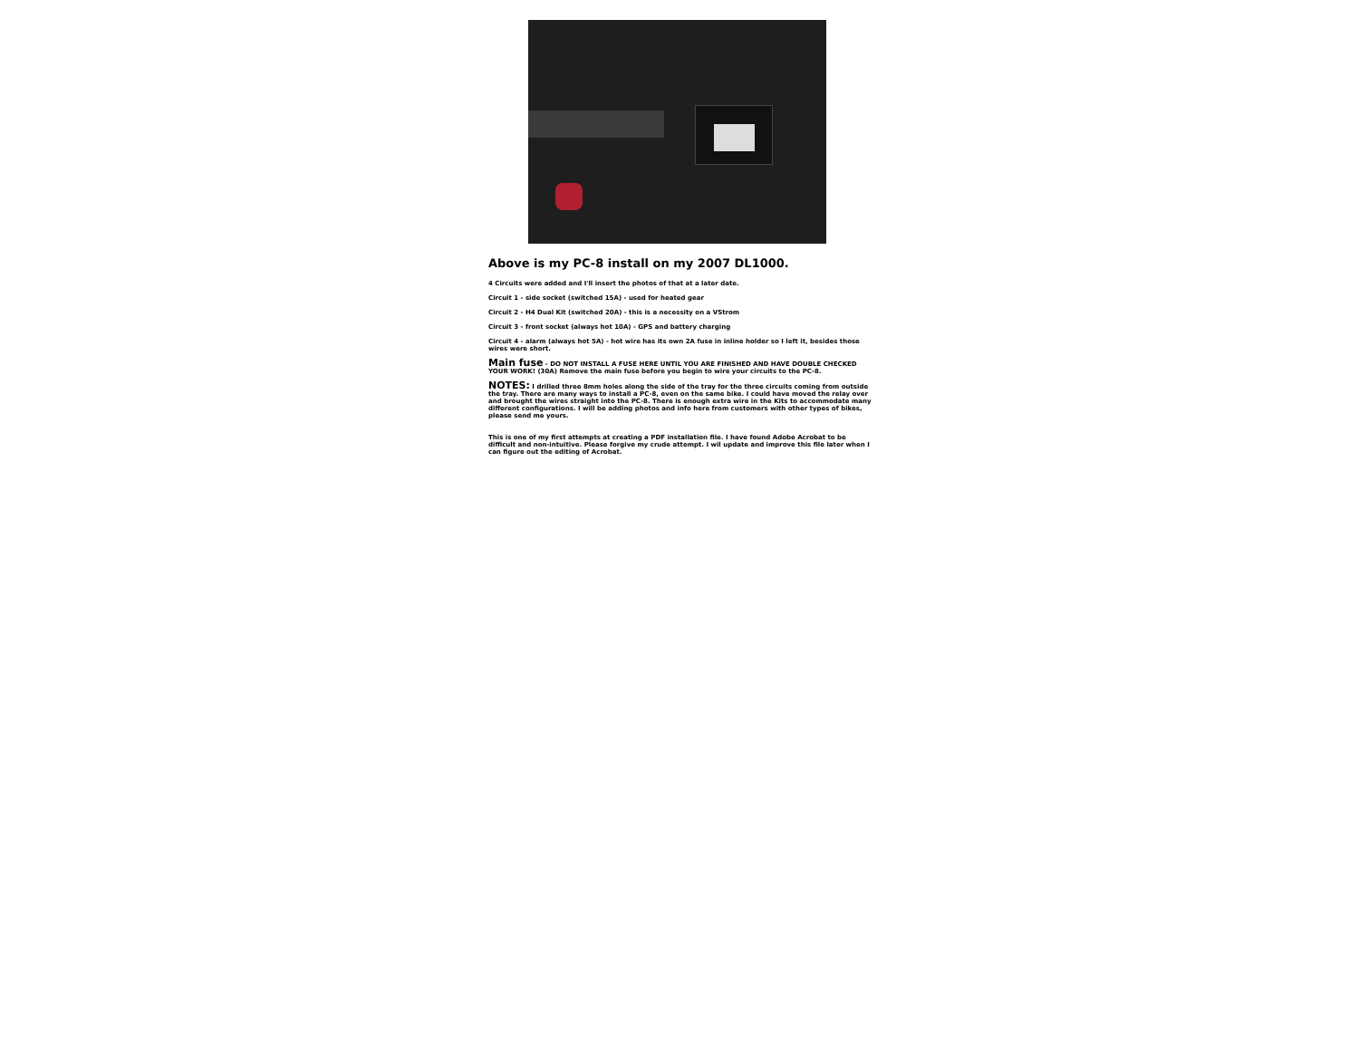Above is my PC-8 install on my 2007 DL1000.
4 Circuits were added and I'll insert the photos of that at a later date.
Circuit 1 - side socket (switched 15A) - used for heated gear
Circuit 2 - H4 Dual Kit (switched 20A) - this is a necessity on a VStrom
Circuit 3 - front socket (always hot 10A) - GPS and battery charging
Circuit 4 - alarm (always hot 5A) - hot wire has its own 2A fuse in inline holder so I left it, besides those wires were short.
Main fuse - DO NOT INSTALL A FUSE HERE UNTIL YOU ARE FINISHED AND HAVE DOUBLE CHECKED YOUR WORK! (30A) Remove the main fuse before you begin to wire your circuits to the PC-8.
NOTES: I drilled three 8mm holes along the side of the tray for the three circuits coming from outside the tray. There are many ways to install a PC-8, even on the same bike. I could have moved the relay over and brought the wires straight into the PC-8. There is enough extra wire in the Kits to accommodate many different configurations. I will be adding photos and info here from customers with other types of bikes, please send me yours.
This is one of my first attempts at creating a PDF installation file. I have found Adobe Acrobat to be difficult and non-intuitive. Please forgive my crude attempt. I wil update and improve this file later when I can figure out the editing of Acrobat.